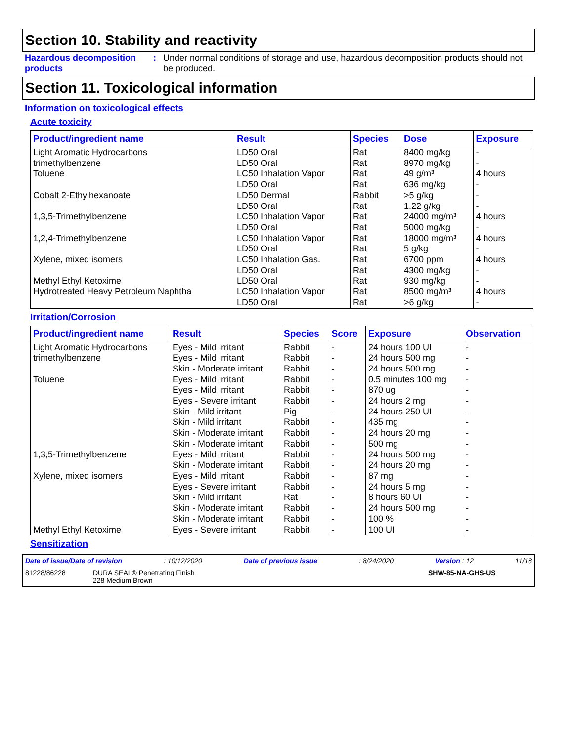Section 10. Stability and reactivity
Hazardous decomposition products
: Under normal conditions of storage and use, hazardous decomposition products should not be produced.
Section 11. Toxicological information
Information on toxicological effects
Acute toxicity
| Product/ingredient name | Result | Species | Dose | Exposure |
| --- | --- | --- | --- | --- |
| Light Aromatic Hydrocarbons | LD50 Oral | Rat | 8400 mg/kg | - |
| trimethylbenzene | LD50 Oral | Rat | 8970 mg/kg | - |
| Toluene | LC50 Inhalation Vapor | Rat | 49 g/m³ | 4 hours |
| | LD50 Oral | Rat | 636 mg/kg | - |
| Cobalt 2-Ethylhexanoate | LD50 Dermal | Rabbit | >5 g/kg | - |
| | LD50 Oral | Rat | 1.22 g/kg | - |
| 1,3,5-Trimethylbenzene | LC50 Inhalation Vapor | Rat | 24000 mg/m³ | 4 hours |
| | LD50 Oral | Rat | 5000 mg/kg | - |
| 1,2,4-Trimethylbenzene | LC50 Inhalation Vapor | Rat | 18000 mg/m³ | 4 hours |
| | LD50 Oral | Rat | 5 g/kg | - |
| Xylene, mixed isomers | LC50 Inhalation Gas. | Rat | 6700 ppm | 4 hours |
| | LD50 Oral | Rat | 4300 mg/kg | - |
| Methyl Ethyl Ketoxime | LD50 Oral | Rat | 930 mg/kg | - |
| Hydrotreated Heavy Petroleum Naphtha | LC50 Inhalation Vapor | Rat | 8500 mg/m³ | 4 hours |
| | LD50 Oral | Rat | >6 g/kg | - |
Irritation/Corrosion
| Product/ingredient name | Result | Species | Score | Exposure | Observation |
| --- | --- | --- | --- | --- | --- |
| Light Aromatic Hydrocarbons | Eyes - Mild irritant | Rabbit | - | 24 hours 100 UI | - |
| trimethylbenzene | Eyes - Mild irritant | Rabbit | - | 24 hours 500 mg | - |
| | Skin - Moderate irritant | Rabbit | - | 24 hours 500 mg | - |
| Toluene | Eyes - Mild irritant | Rabbit | - | 0.5 minutes 100 mg | - |
| | Eyes - Mild irritant | Rabbit | - | 870 ug | - |
| | Eyes - Severe irritant | Rabbit | - | 24 hours 2 mg | - |
| | Skin - Mild irritant | Pig | - | 24 hours 250 UI | - |
| | Skin - Mild irritant | Rabbit | - | 435 mg | - |
| | Skin - Moderate irritant | Rabbit | - | 24 hours 20 mg | - |
| | Skin - Moderate irritant | Rabbit | - | 500 mg | - |
| 1,3,5-Trimethylbenzene | Eyes - Mild irritant | Rabbit | - | 24 hours 500 mg | - |
| | Skin - Moderate irritant | Rabbit | - | 24 hours 20 mg | - |
| Xylene, mixed isomers | Eyes - Mild irritant | Rabbit | - | 87 mg | - |
| | Eyes - Severe irritant | Rabbit | - | 24 hours 5 mg | - |
| | Skin - Mild irritant | Rat | - | 8 hours 60 UI | - |
| | Skin - Moderate irritant | Rabbit | - | 24 hours 500 mg | - |
| | Skin - Moderate irritant | Rabbit | - | 100 % | - |
| Methyl Ethyl Ketoxime | Eyes - Severe irritant | Rabbit | - | 100 UI | - |
Sensitization
Date of issue/Date of revision: 10/12/2020 Date of previous issue: 8/24/2020 Version : 12 11/18
81228/86228 DURA SEAL® Penetrating Finish
228 Medium Brown SHW-85-NA-GHS-US